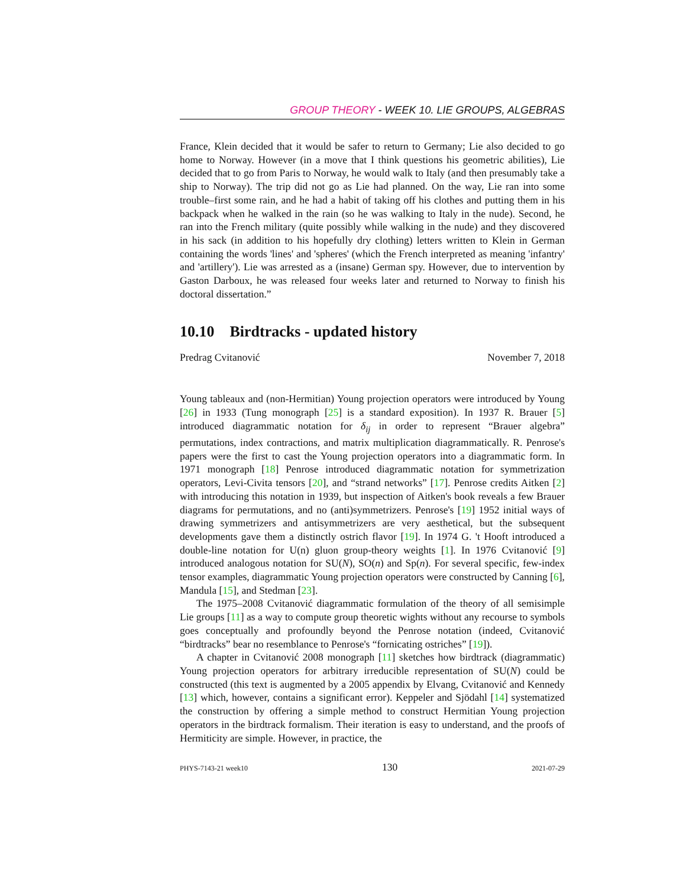GROUP THEORY - WEEK 10. LIE GROUPS, ALGEBRAS
France, Klein decided that it would be safer to return to Germany; Lie also decided to go home to Norway. However (in a move that I think questions his geometric abilities), Lie decided that to go from Paris to Norway, he would walk to Italy (and then presumably take a ship to Norway). The trip did not go as Lie had planned. On the way, Lie ran into some trouble–first some rain, and he had a habit of taking off his clothes and putting them in his backpack when he walked in the rain (so he was walking to Italy in the nude). Second, he ran into the French military (quite possibly while walking in the nude) and they discovered in his sack (in addition to his hopefully dry clothing) letters written to Klein in German containing the words 'lines' and 'spheres' (which the French interpreted as meaning 'infantry' and 'artillery'). Lie was arrested as a (insane) German spy. However, due to intervention by Gaston Darboux, he was released four weeks later and returned to Norway to finish his doctoral dissertation.”
10.10 Birdtracks - updated history
Predrag Cvitanović November 7, 2018
Young tableaux and (non-Hermitian) Young projection operators were introduced by Young [26] in 1933 (Tung monograph [25] is a standard exposition). In 1937 R. Brauer [5] introduced diagrammatic notation for δ<sub>ij</sub> in order to represent “Brauer algebra” permutations, index contractions, and matrix multiplication diagrammatically. R. Penrose's papers were the first to cast the Young projection operators into a diagrammatic form. In 1971 monograph [18] Penrose introduced diagrammatic notation for symmetrization operators, Levi-Civita tensors [20], and “strand networks” [17]. Penrose credits Aitken [2] with introducing this notation in 1939, but inspection of Aitken's book reveals a few Brauer diagrams for permutations, and no (anti)symmetrizers. Penrose's [19] 1952 initial ways of drawing symmetrizers and antisymmetrizers are very aesthetical, but the subsequent developments gave them a distinctly ostrich flavor [19]. In 1974 G. 't Hooft introduced a double-line notation for U(n) gluon group-theory weights [1]. In 1976 Cvitanović [9] introduced analogous notation for SU(N), SO(n) and Sp(n). For several specific, few-index tensor examples, diagrammatic Young projection operators were constructed by Canning [6], Mandula [15], and Stedman [23].
The 1975–2008 Cvitanović diagrammatic formulation of the theory of all semisimple Lie groups [11] as a way to compute group theoretic wights without any recourse to symbols goes conceptually and profoundly beyond the Penrose notation (indeed, Cvitanović “birdtracks” bear no resemblance to Penrose's “fornicating ostriches” [19]).
A chapter in Cvitanović 2008 monograph [11] sketches how birdtrack (diagrammatic) Young projection operators for arbitrary irreducible representation of SU(N) could be constructed (this text is augmented by a 2005 appendix by Elvang, Cvitanović and Kennedy [13] which, however, contains a significant error). Keppeler and Sjödahl [14] systematized the construction by offering a simple method to construct Hermitian Young projection operators in the birdtrack formalism. Their iteration is easy to understand, and the proofs of Hermiticity are simple. However, in practice, the
PHYS-7143-21 week10 130 2021-07-29